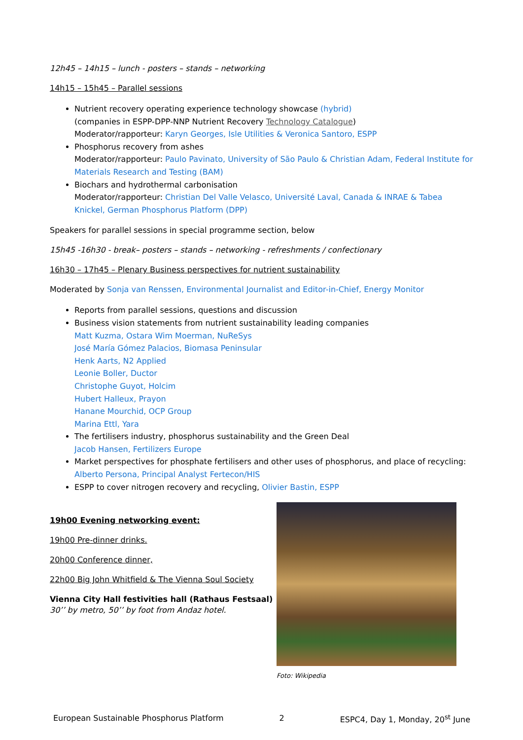12h45 – 14h15 – lunch - posters – stands – networking
14h15 – 15h45 – Parallel sessions
Nutrient recovery operating experience technology showcase (hybrid)
(companies in ESPP-DPP-NNP Nutrient Recovery Technology Catalogue)
Moderator/rapporteur: Karyn Georges, Isle Utilities & Veronica Santoro, ESPP
Phosphorus recovery from ashes
Moderator/rapporteur: Paulo Pavinato, University of São Paulo & Christian Adam, Federal Institute for Materials Research and Testing (BAM)
Biochars and hydrothermal carbonisation
Moderator/rapporteur: Christian Del Valle Velasco, Université Laval, Canada & INRAE & Tabea Knickel, German Phosphorus Platform (DPP)
Speakers for parallel sessions in special programme section, below
15h45 -16h30 - break– posters – stands – networking - refreshments / confectionary
16h30 – 17h45 – Plenary Business perspectives for nutrient sustainability
Moderated by Sonja van Renssen, Environmental Journalist and Editor-in-Chief, Energy Monitor
Reports from parallel sessions, questions and discussion
Business vision statements from nutrient sustainability leading companies
Matt Kuzma, Ostara Wim Moerman, NuReSys
José María Gómez Palacios, Biomasa Peninsular
Henk Aarts, N2 Applied
Leonie Boller, Ductor
Christophe Guyot, Holcim
Hubert Halleux, Prayon
Hanane Mourchid, OCP Group
Marina Ettl, Yara
The fertilisers industry, phosphorus sustainability and the Green Deal
Jacob Hansen, Fertilizers Europe
Market perspectives for phosphate fertilisers and other uses of phosphorus, and place of recycling: Alberto Persona, Principal Analyst Fertecon/HIS
ESPP to cover nitrogen recovery and recycling, Olivier Bastin, ESPP
19h00 Evening networking event:
19h00 Pre-dinner drinks.
20h00 Conference dinner,
22h00 Big John Whitfield & The Vienna Soul Society
Vienna City Hall festivities hall (Rathaus Festsaal)
30’’ by metro, 50’’ by foot from Andaz hotel.
Foto: Wikipedia
European Sustainable Phosphorus Platform 2 ESPC4, Day 1, Monday, 20<sup>st</sup> June